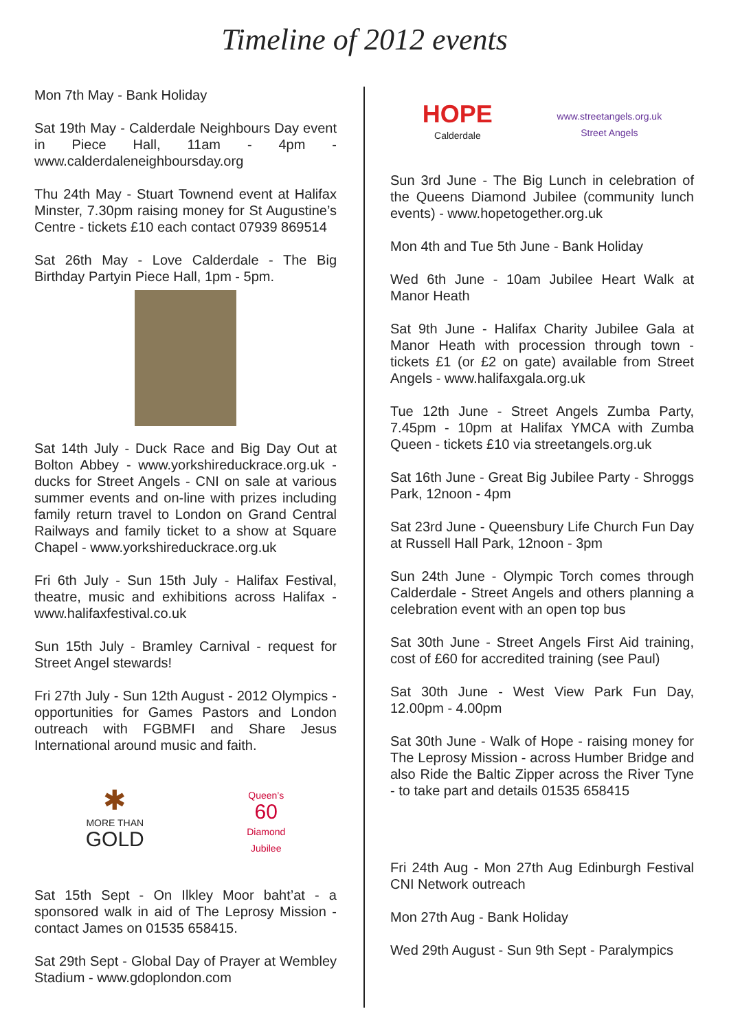Timeline of 2012 events
Mon 7th May - Bank Holiday
Sat 19th May - Calderdale Neighbours Day event in Piece Hall, 11am - 4pm - www.calderdaleneighboursday.org
Thu 24th May - Stuart Townend event at Halifax Minster, 7.30pm raising money for St Augustine’s Centre - tickets £10 each contact 07939 869514
Sat 26th May - Love Calderdale - The Big Birthday Partyin Piece Hall, 1pm - 5pm.
Sat 14th July - Duck Race and Big Day Out at Bolton Abbey - www.yorkshireduckrace.org.uk - ducks for Street Angels - CNI on sale at various summer events and on-line with prizes including family return travel to London on Grand Central Railways and family ticket to a show at Square Chapel - www.yorkshireduckrace.org.uk
Fri 6th July - Sun 15th July - Halifax Festival, theatre, music and exhibitions across Halifax - www.halifaxfestival.co.uk
Sun 15th July - Bramley Carnival - request for Street Angel stewards!
Fri 27th July - Sun 12th August - 2012 Olympics - opportunities for Games Pastors and London outreach with FGBMFI and Share Jesus International around music and faith.
✱
MORE THAN
GOLD
Queen’s
60
Diamond
Jubilee
Sat 15th Sept - On Ilkley Moor baht’at - a sponsored walk in aid of The Leprosy Mission - contact James on 01535 658415.
Sat 29th Sept - Global Day of Prayer at Wembley Stadium - www.gdoplondon.com
HOPE
Calderdale
www.streetangels.org.uk
Street Angels
Sun 3rd June - The Big Lunch in celebration of the Queens Diamond Jubilee (community lunch events) - www.hopetogether.org.uk
Mon 4th and Tue 5th June - Bank Holiday
Wed 6th June - 10am Jubilee Heart Walk at Manor Heath
Sat 9th June - Halifax Charity Jubilee Gala at Manor Heath with procession through town - tickets £1 (or £2 on gate) available from Street Angels - www.halifaxgala.org.uk
Tue 12th June - Street Angels Zumba Party, 7.45pm - 10pm at Halifax YMCA with Zumba Queen - tickets £10 via streetangels.org.uk
Sat 16th June - Great Big Jubilee Party - Shroggs Park, 12noon - 4pm
Sat 23rd June - Queensbury Life Church Fun Day at Russell Hall Park, 12noon - 3pm
Sun 24th June - Olympic Torch comes through Calderdale - Street Angels and others planning a celebration event with an open top bus
Sat 30th June - Street Angels First Aid training, cost of £60 for accredited training (see Paul)
Sat 30th June - West View Park Fun Day, 12.00pm - 4.00pm
Sat 30th June - Walk of Hope - raising money for The Leprosy Mission - across Humber Bridge and also Ride the Baltic Zipper across the River Tyne - to take part and details 01535 658415
Fri 24th Aug - Mon 27th Aug Edinburgh Festival CNI Network outreach
Mon 27th Aug - Bank Holiday
Wed 29th August - Sun 9th Sept - Paralympics